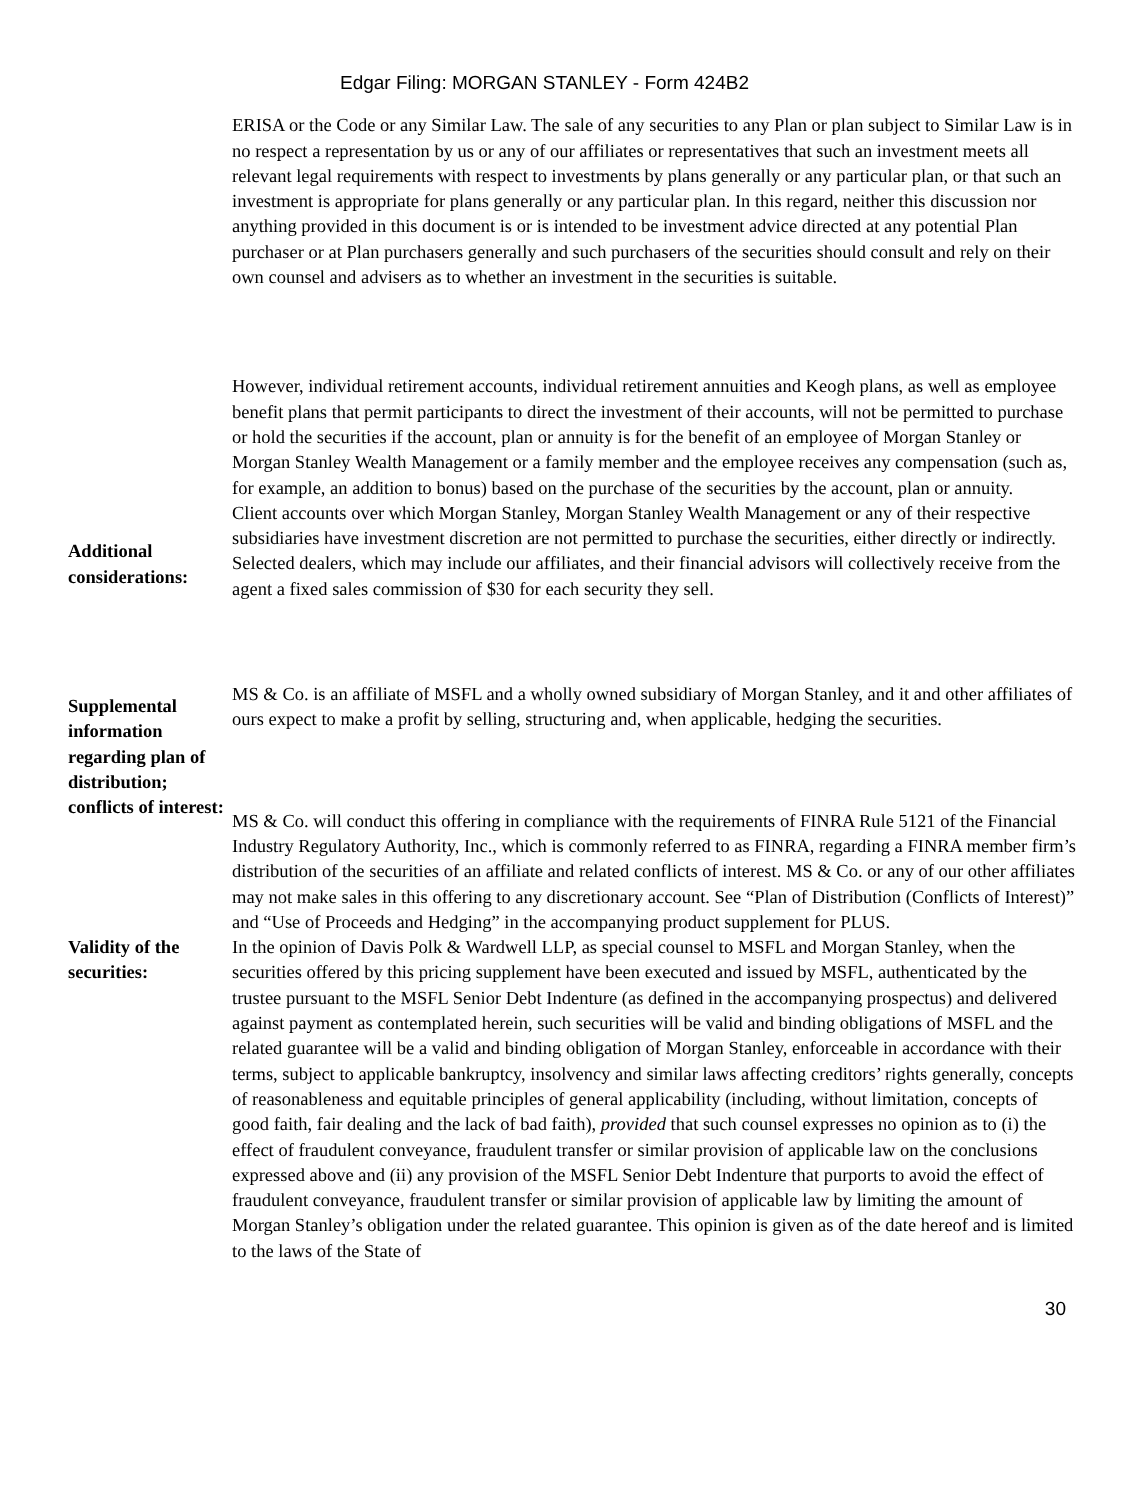Edgar Filing: MORGAN STANLEY - Form 424B2
ERISA or the Code or any Similar Law. The sale of any securities to any Plan or plan subject to Similar Law is in no respect a representation by us or any of our affiliates or representatives that such an investment meets all relevant legal requirements with respect to investments by plans generally or any particular plan, or that such an investment is appropriate for plans generally or any particular plan. In this regard, neither this discussion nor anything provided in this document is or is intended to be investment advice directed at any potential Plan purchaser or at Plan purchasers generally and such purchasers of the securities should consult and rely on their own counsel and advisers as to whether an investment in the securities is suitable.
Additional considerations:
However, individual retirement accounts, individual retirement annuities and Keogh plans, as well as employee benefit plans that permit participants to direct the investment of their accounts, will not be permitted to purchase or hold the securities if the account, plan or annuity is for the benefit of an employee of Morgan Stanley or Morgan Stanley Wealth Management or a family member and the employee receives any compensation (such as, for example, an addition to bonus) based on the purchase of the securities by the account, plan or annuity.
Client accounts over which Morgan Stanley, Morgan Stanley Wealth Management or any of their respective subsidiaries have investment discretion are not permitted to purchase the securities, either directly or indirectly.
Selected dealers, which may include our affiliates, and their financial advisors will collectively receive from the agent a fixed sales commission of $30 for each security they sell.
Supplemental information regarding plan of distribution; conflicts of interest:
MS & Co. is an affiliate of MSFL and a wholly owned subsidiary of Morgan Stanley, and it and other affiliates of ours expect to make a profit by selling, structuring and, when applicable, hedging the securities.
MS & Co. will conduct this offering in compliance with the requirements of FINRA Rule 5121 of the Financial Industry Regulatory Authority, Inc., which is commonly referred to as FINRA, regarding a FINRA member firm’s distribution of the securities of an affiliate and related conflicts of interest. MS & Co. or any of our other affiliates may not make sales in this offering to any discretionary account. See “Plan of Distribution (Conflicts of Interest)” and “Use of Proceeds and Hedging” in the accompanying product supplement for PLUS.
Validity of the securities:
In the opinion of Davis Polk & Wardwell LLP, as special counsel to MSFL and Morgan Stanley, when the securities offered by this pricing supplement have been executed and issued by MSFL, authenticated by the trustee pursuant to the MSFL Senior Debt Indenture (as defined in the accompanying prospectus) and delivered against payment as contemplated herein, such securities will be valid and binding obligations of MSFL and the related guarantee will be a valid and binding obligation of Morgan Stanley, enforceable in accordance with their terms, subject to applicable bankruptcy, insolvency and similar laws affecting creditors’ rights generally, concepts of reasonableness and equitable principles of general applicability (including, without limitation, concepts of good faith, fair dealing and the lack of bad faith), provided that such counsel expresses no opinion as to (i) the effect of fraudulent conveyance, fraudulent transfer or similar provision of applicable law on the conclusions expressed above and (ii) any provision of the MSFL Senior Debt Indenture that purports to avoid the effect of fraudulent conveyance, fraudulent transfer or similar provision of applicable law by limiting the amount of Morgan Stanley’s obligation under the related guarantee. This opinion is given as of the date hereof and is limited to the laws of the State of
30